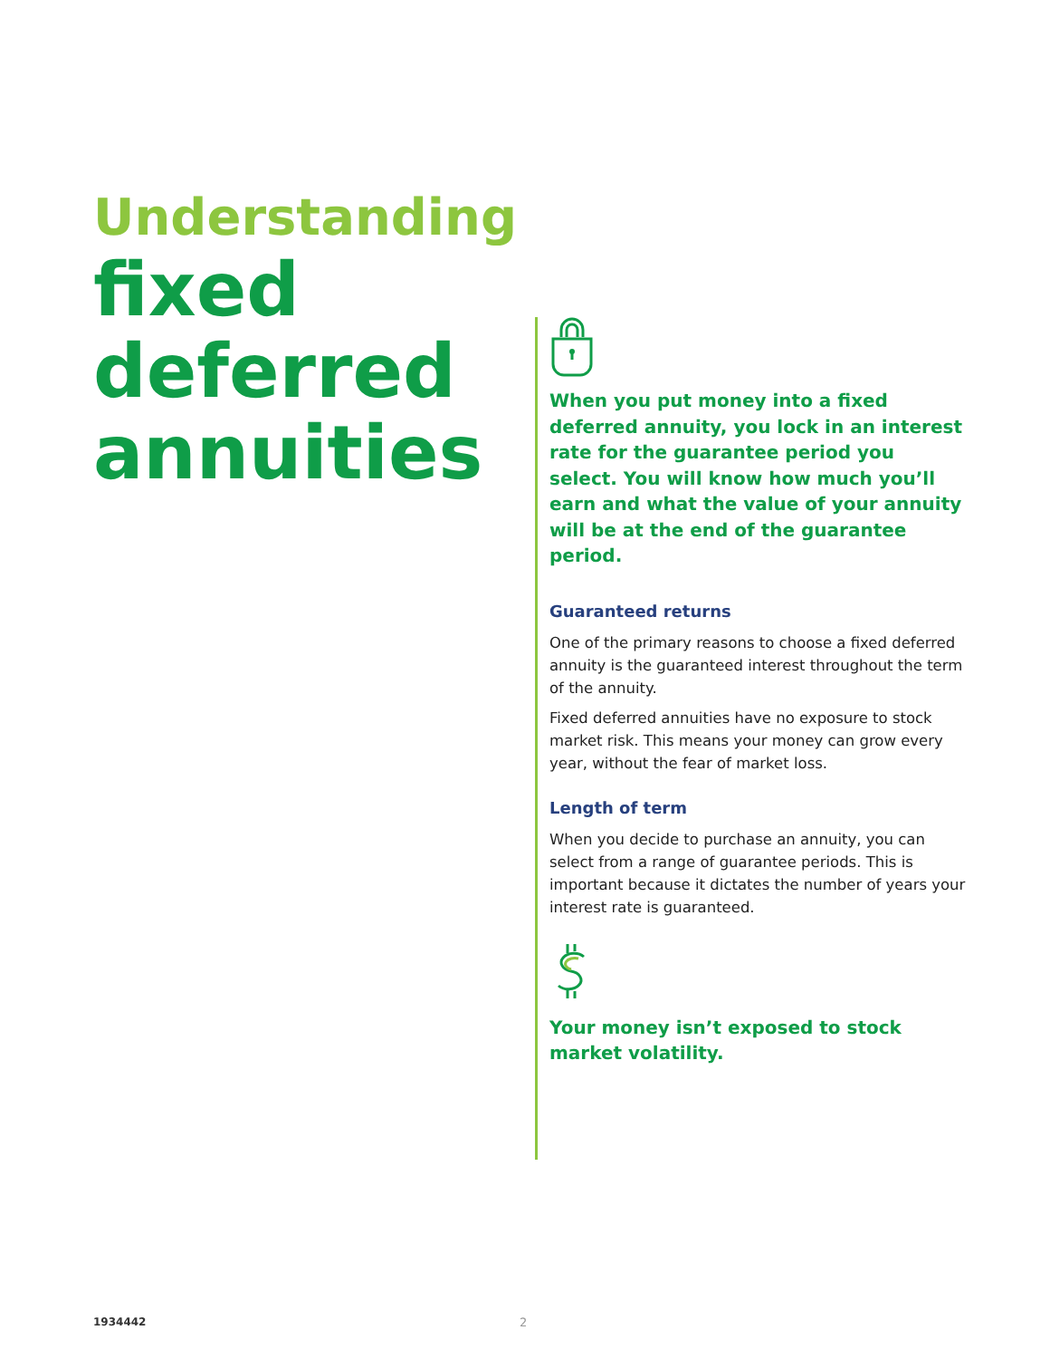Understanding
fixed
deferred
annuities
When you put money into a fixed deferred annuity, you lock in an interest rate for the guarantee period you select. You will know how much you’ll earn and what the value of your annuity will be at the end of the guarantee period.
Guaranteed returns
One of the primary reasons to choose a fixed deferred annuity is the guaranteed interest throughout the term of the annuity.
Fixed deferred annuities have no exposure to stock market risk. This means your money can grow every year, without the fear of market loss.
Length of term
When you decide to purchase an annuity, you can select from a range of guarantee periods. This is important because it dictates the number of years your interest rate is guaranteed.
Your money isn’t exposed to stock market volatility.
1934442 2